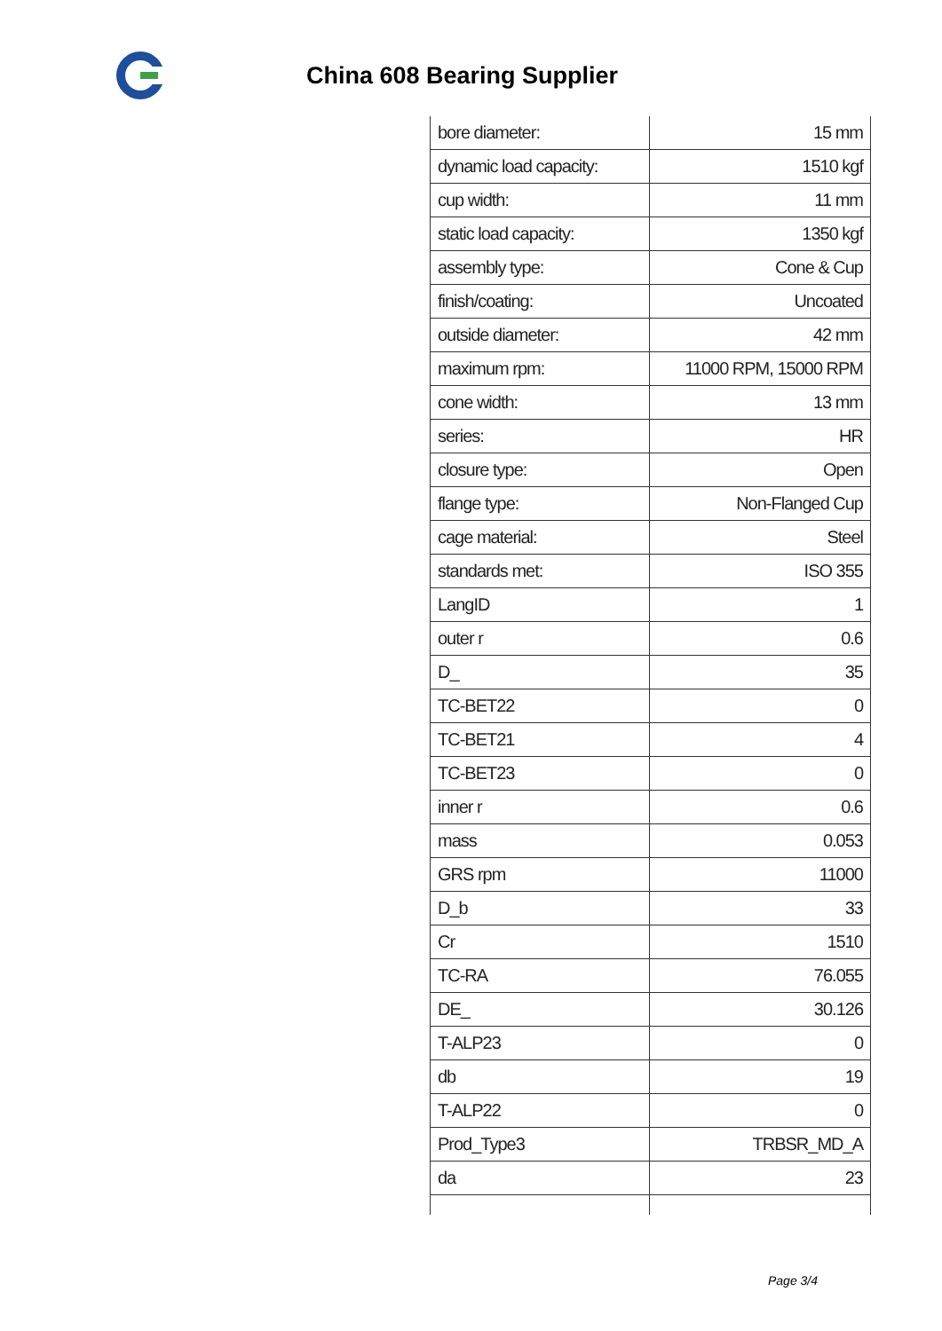China 608 Bearing Supplier
| bore diameter: | 15 mm |
| dynamic load capacity: | 1510 kgf |
| cup width: | 11 mm |
| static load capacity: | 1350 kgf |
| assembly type: | Cone & Cup |
| finish/coating: | Uncoated |
| outside diameter: | 42 mm |
| maximum rpm: | 11000 RPM, 15000 RPM |
| cone width: | 13 mm |
| series: | HR |
| closure type: | Open |
| flange type: | Non-Flanged Cup |
| cage material: | Steel |
| standards met: | ISO 355 |
| LangID | 1 |
| outer r | 0.6 |
| D_ | 35 |
| TC-BET22 | 0 |
| TC-BET21 | 4 |
| TC-BET23 | 0 |
| inner r | 0.6 |
| mass | 0.053 |
| GRS rpm | 11000 |
| D_b | 33 |
| Cr | 1510 |
| TC-RA | 76.055 |
| DE_ | 30.126 |
| T-ALP23 | 0 |
| db | 19 |
| T-ALP22 | 0 |
| Prod_Type3 | TRBSR_MD_A |
| da | 23 |
Page 3/4